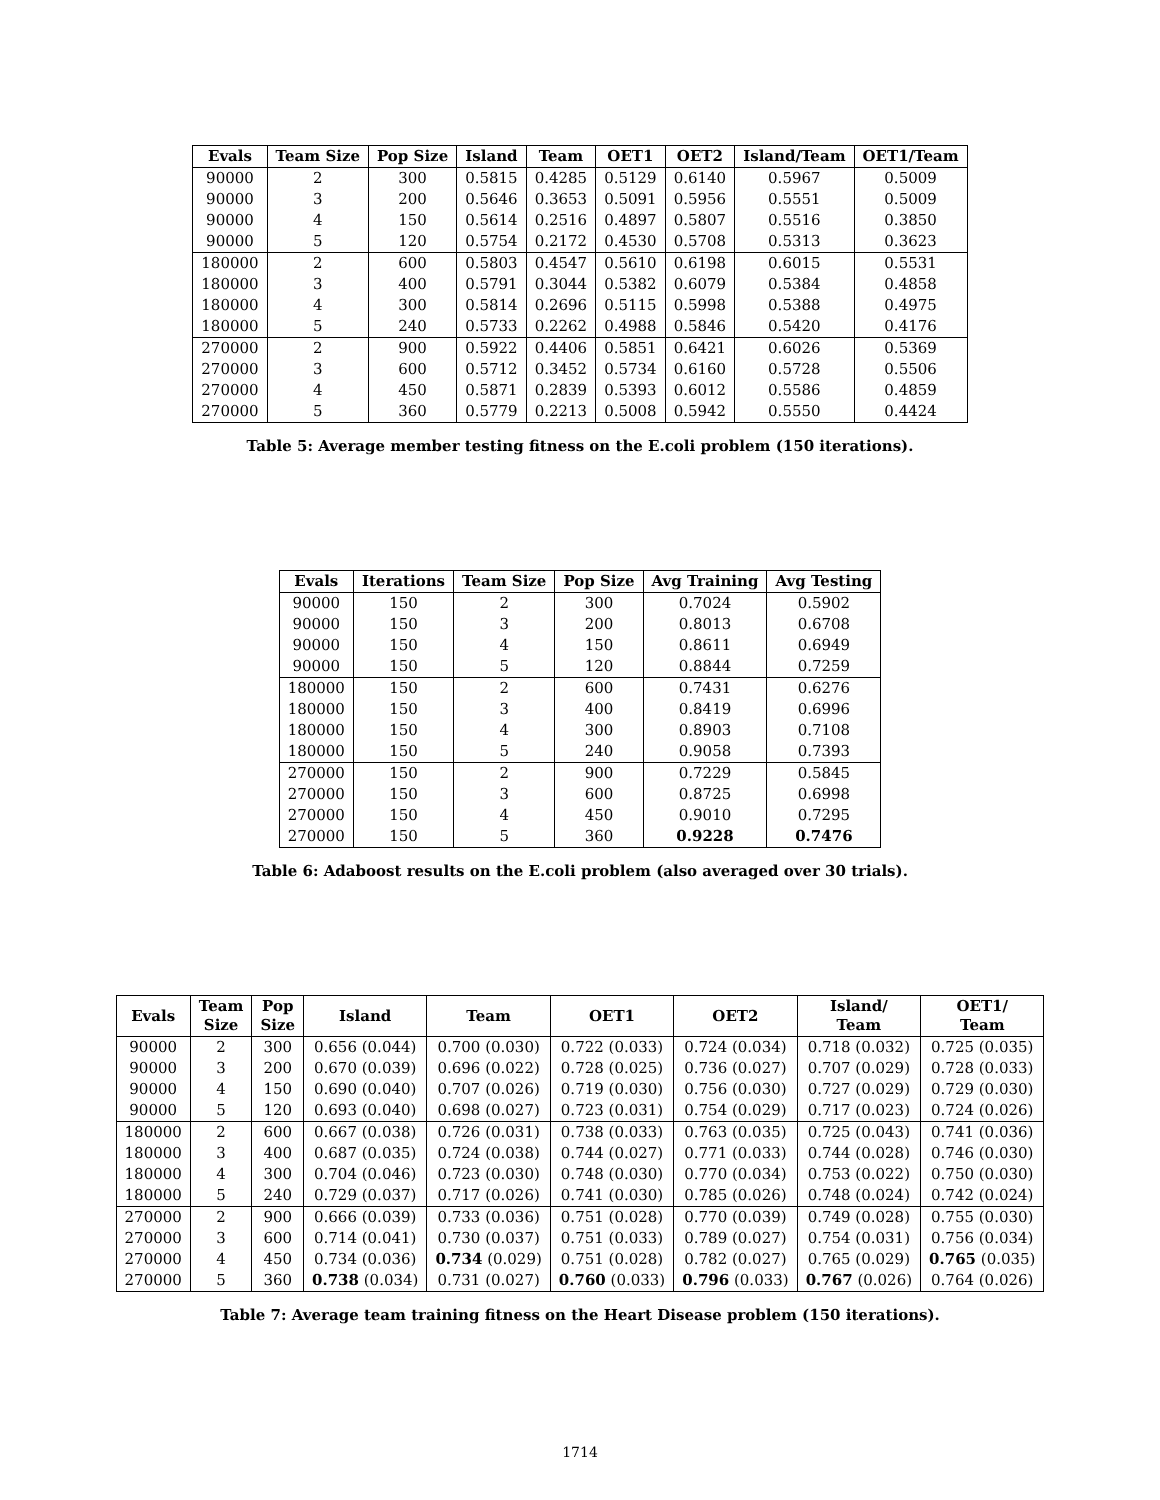| Evals | Team Size | Pop Size | Island | Team | OET1 | OET2 | Island/Team | OET1/Team |
| --- | --- | --- | --- | --- | --- | --- | --- | --- |
| 90000 | 2 | 300 | 0.5815 | 0.4285 | 0.5129 | 0.6140 | 0.5967 | 0.5009 |
| 90000 | 3 | 200 | 0.5646 | 0.3653 | 0.5091 | 0.5956 | 0.5551 | 0.5009 |
| 90000 | 4 | 150 | 0.5614 | 0.2516 | 0.4897 | 0.5807 | 0.5516 | 0.3850 |
| 90000 | 5 | 120 | 0.5754 | 0.2172 | 0.4530 | 0.5708 | 0.5313 | 0.3623 |
| 180000 | 2 | 600 | 0.5803 | 0.4547 | 0.5610 | 0.6198 | 0.6015 | 0.5531 |
| 180000 | 3 | 400 | 0.5791 | 0.3044 | 0.5382 | 0.6079 | 0.5384 | 0.4858 |
| 180000 | 4 | 300 | 0.5814 | 0.2696 | 0.5115 | 0.5998 | 0.5388 | 0.4975 |
| 180000 | 5 | 240 | 0.5733 | 0.2262 | 0.4988 | 0.5846 | 0.5420 | 0.4176 |
| 270000 | 2 | 900 | 0.5922 | 0.4406 | 0.5851 | 0.6421 | 0.6026 | 0.5369 |
| 270000 | 3 | 600 | 0.5712 | 0.3452 | 0.5734 | 0.6160 | 0.5728 | 0.5506 |
| 270000 | 4 | 450 | 0.5871 | 0.2839 | 0.5393 | 0.6012 | 0.5586 | 0.4859 |
| 270000 | 5 | 360 | 0.5779 | 0.2213 | 0.5008 | 0.5942 | 0.5550 | 0.4424 |
Table 5: Average member testing fitness on the E.coli problem (150 iterations).
| Evals | Iterations | Team Size | Pop Size | Avg Training | Avg Testing |
| --- | --- | --- | --- | --- | --- |
| 90000 | 150 | 2 | 300 | 0.7024 | 0.5902 |
| 90000 | 150 | 3 | 200 | 0.8013 | 0.6708 |
| 90000 | 150 | 4 | 150 | 0.8611 | 0.6949 |
| 90000 | 150 | 5 | 120 | 0.8844 | 0.7259 |
| 180000 | 150 | 2 | 600 | 0.7431 | 0.6276 |
| 180000 | 150 | 3 | 400 | 0.8419 | 0.6996 |
| 180000 | 150 | 4 | 300 | 0.8903 | 0.7108 |
| 180000 | 150 | 5 | 240 | 0.9058 | 0.7393 |
| 270000 | 150 | 2 | 900 | 0.7229 | 0.5845 |
| 270000 | 150 | 3 | 600 | 0.8725 | 0.6998 |
| 270000 | 150 | 4 | 450 | 0.9010 | 0.7295 |
| 270000 | 150 | 5 | 360 | 0.9228 | 0.7476 |
Table 6: Adaboost results on the E.coli problem (also averaged over 30 trials).
| Evals | Team Size | Pop Size | Island | Team | OET1 | OET2 | Island/ Team | OET1/ Team |
| --- | --- | --- | --- | --- | --- | --- | --- | --- |
| 90000 | 2 | 300 | 0.656 (0.044) | 0.700 (0.030) | 0.722 (0.033) | 0.724 (0.034) | 0.718 (0.032) | 0.725 (0.035) |
| 90000 | 3 | 200 | 0.670 (0.039) | 0.696 (0.022) | 0.728 (0.025) | 0.736 (0.027) | 0.707 (0.029) | 0.728 (0.033) |
| 90000 | 4 | 150 | 0.690 (0.040) | 0.707 (0.026) | 0.719 (0.030) | 0.756 (0.030) | 0.727 (0.029) | 0.729 (0.030) |
| 90000 | 5 | 120 | 0.693 (0.040) | 0.698 (0.027) | 0.723 (0.031) | 0.754 (0.029) | 0.717 (0.023) | 0.724 (0.026) |
| 180000 | 2 | 600 | 0.667 (0.038) | 0.726 (0.031) | 0.738 (0.033) | 0.763 (0.035) | 0.725 (0.043) | 0.741 (0.036) |
| 180000 | 3 | 400 | 0.687 (0.035) | 0.724 (0.038) | 0.744 (0.027) | 0.771 (0.033) | 0.744 (0.028) | 0.746 (0.030) |
| 180000 | 4 | 300 | 0.704 (0.046) | 0.723 (0.030) | 0.748 (0.030) | 0.770 (0.034) | 0.753 (0.022) | 0.750 (0.030) |
| 180000 | 5 | 240 | 0.729 (0.037) | 0.717 (0.026) | 0.741 (0.030) | 0.785 (0.026) | 0.748 (0.024) | 0.742 (0.024) |
| 270000 | 2 | 900 | 0.666 (0.039) | 0.733 (0.036) | 0.751 (0.028) | 0.770 (0.039) | 0.749 (0.028) | 0.755 (0.030) |
| 270000 | 3 | 600 | 0.714 (0.041) | 0.730 (0.037) | 0.751 (0.033) | 0.789 (0.027) | 0.754 (0.031) | 0.756 (0.034) |
| 270000 | 4 | 450 | 0.734 (0.036) | 0.734 (0.029) | 0.751 (0.028) | 0.782 (0.027) | 0.765 (0.029) | 0.765 (0.035) |
| 270000 | 5 | 360 | 0.738 (0.034) | 0.731 (0.027) | 0.760 (0.033) | 0.796 (0.033) | 0.767 (0.026) | 0.764 (0.026) |
Table 7: Average team training fitness on the Heart Disease problem (150 iterations).
1714